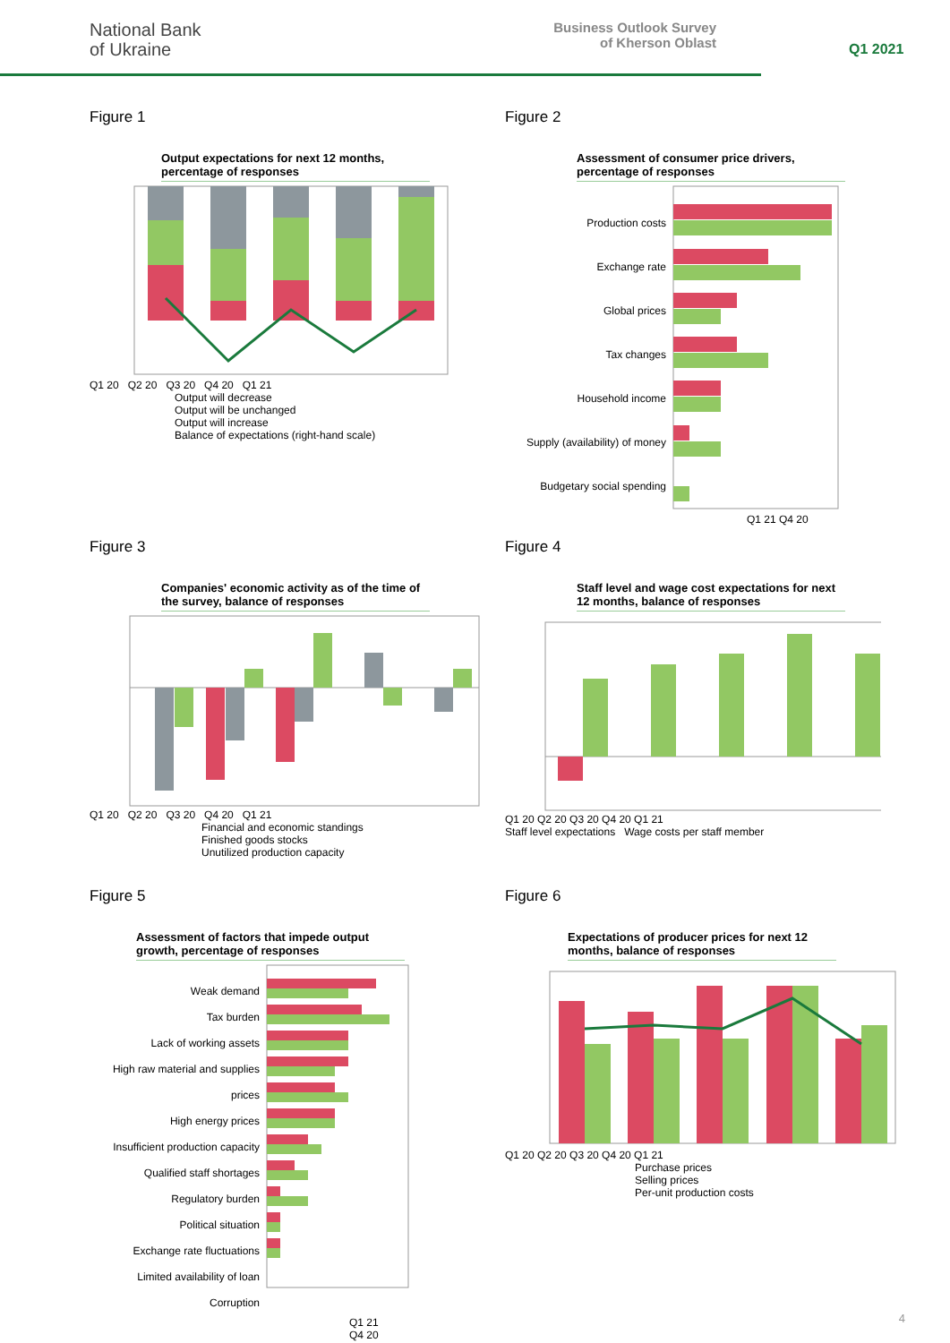National Bank
of Ukraine
Business Outlook Survey
of Kherson Oblast
Q1 2021
Figure 1
Output expectations for next 12 months, percentage of responses
Q1 20 Q2 20 Q3 20 Q4 20 Q1 21
Output will decrease
Output will be unchanged
Output will increase
Balance of expectations (right-hand scale)
Figure 2
Assessment of consumer price drivers, percentage of responses
Production costs
Exchange rate
Global prices
Tax changes
Household income
Supply (availability) of money
Budgetary social spending
Q1 21 Q4 20
Figure 3
Companies' economic activity as of the time of the survey, balance of responses
Q1 20 Q2 20 Q3 20 Q4 20 Q1 21
Financial and economic standings
Finished goods stocks
Unutilized production capacity
Figure 4
Staff level and wage cost expectations for next 12 months, balance of responses
Q1 20 Q2 20 Q3 20 Q4 20 Q1 21
Staff level expectations Wage costs per staff member
Figure 5
Assessment of factors that impede output growth, percentage of responses
Weak demand
Tax burden
Lack of working assets
High raw material and supplies prices
High energy prices
Insufficient production capacity
Qualified staff shortages
Regulatory burden
Political situation
Exchange rate fluctuations
Limited availability of loan
Corruption
Q1 21
Q4 20
Figure 6
Expectations of producer prices for next 12 months, balance of responses
Q1 20 Q2 20 Q3 20 Q4 20 Q1 21
Purchase prices
Selling prices
Per-unit production costs
4